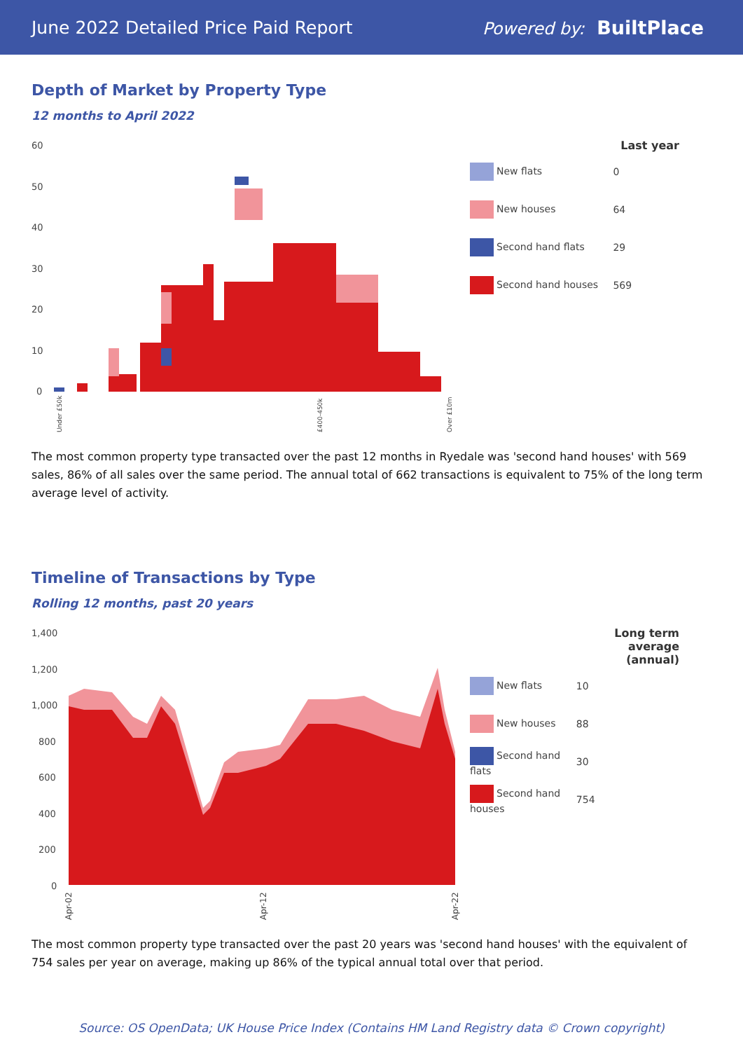June 2022 Detailed Price Paid Report Powered by: BuiltPlace
Depth of Market by Property Type
12 months to April 2022
60
50
40
30
20
10
0
Under £50k
£400-450k
Over £10m
| | Last year |
| --- | --- |
| New flats | 0 |
| New houses | 64 |
| Second hand flats | 29 |
| Second hand houses | 569 |
The most common property type transacted over the past 12 months in Ryedale was 'second hand houses' with 569 sales, 86% of all sales over the same period. The annual total of 662 transactions is equivalent to 75% of the long term average level of activity.
Timeline of Transactions by Type
Rolling 12 months, past 20 years
1,400
1,200
1,000
800
600
400
200
0
Apr-02
Apr-12
Apr-22
| | Long term average (annual) |
| --- | --- |
| New flats | 10 |
| New houses | 88 |
| Second hand flats | 30 |
| Second hand houses | 754 |
The most common property type transacted over the past 20 years was 'second hand houses' with the equivalent of 754 sales per year on average, making up 86% of the typical annual total over that period.
Source: OS OpenData; UK House Price Index (Contains HM Land Registry data © Crown copyright)